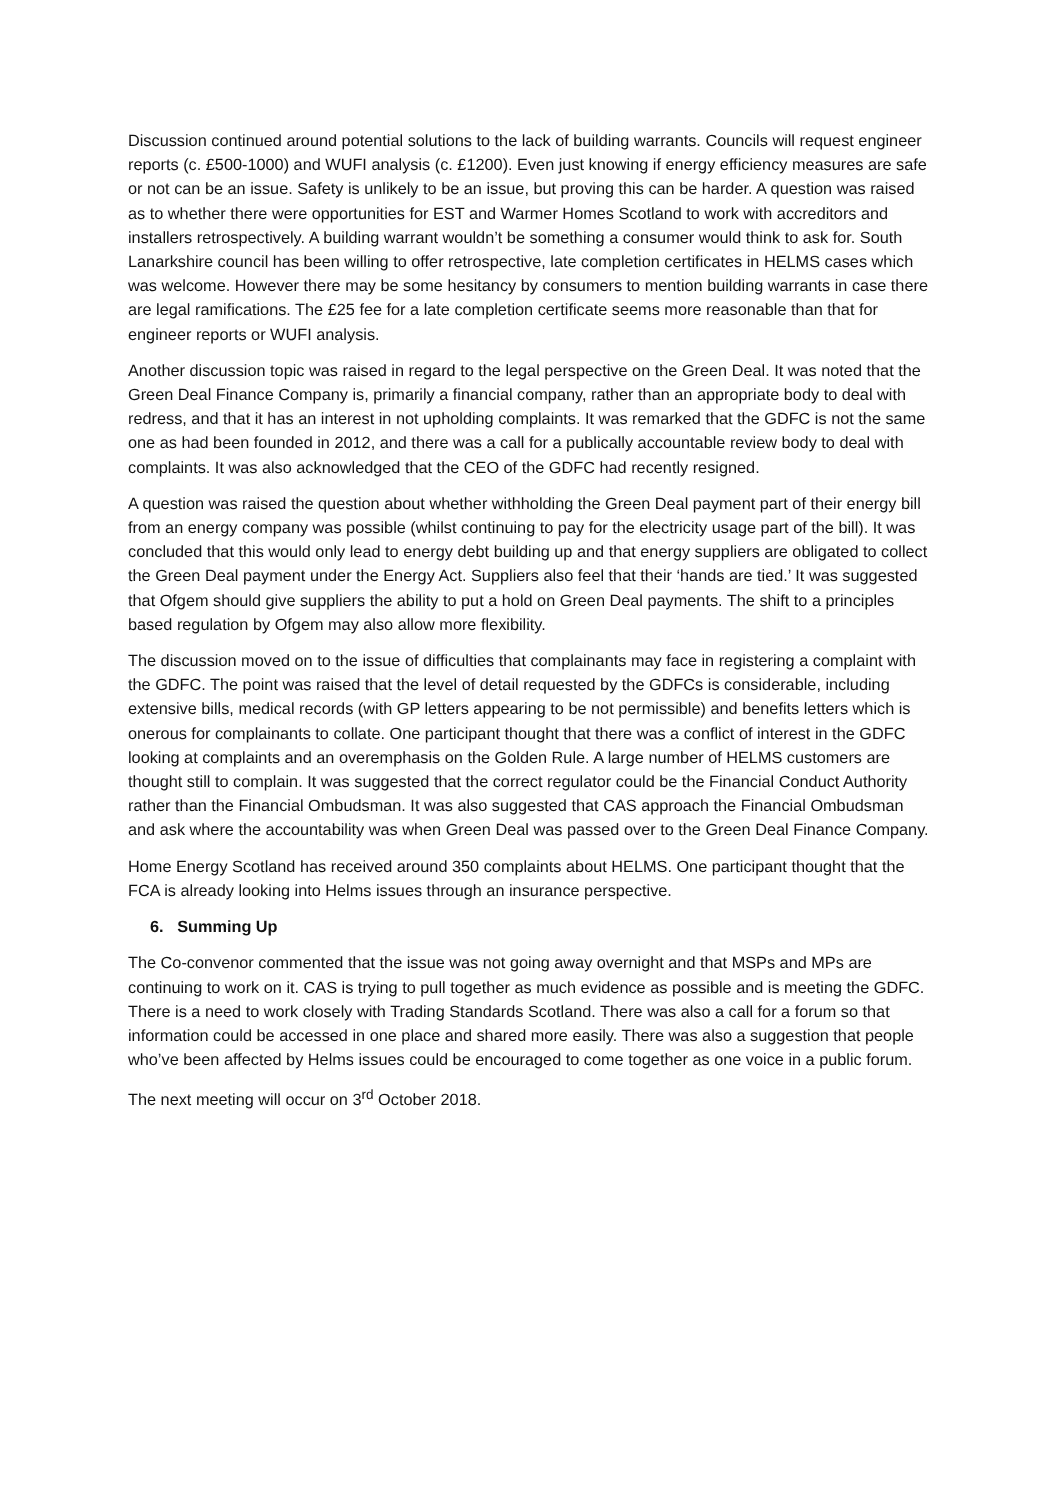Discussion continued around potential solutions to the lack of building warrants. Councils will request engineer reports (c. £500-1000) and WUFI analysis (c. £1200). Even just knowing if energy efficiency measures are safe or not can be an issue. Safety is unlikely to be an issue, but proving this can be harder. A question was raised as to whether there were opportunities for EST and Warmer Homes Scotland to work with accreditors and installers retrospectively. A building warrant wouldn’t be something a consumer would think to ask for. South Lanarkshire council has been willing to offer retrospective, late completion certificates in HELMS cases which was welcome. However there may be some hesitancy by consumers to mention building warrants in case there are legal ramifications. The £25 fee for a late completion certificate seems more reasonable than that for engineer reports or WUFI analysis.
Another discussion topic was raised in regard to the legal perspective on the Green Deal. It was noted that the Green Deal Finance Company is, primarily a financial company, rather than an appropriate body to deal with redress, and that it has an interest in not upholding complaints. It was remarked that the GDFC is not the same one as had been founded in 2012, and there was a call for a publically accountable review body to deal with complaints. It was also acknowledged that the CEO of the GDFC had recently resigned.
A question was raised the question about whether withholding the Green Deal payment part of their energy bill from an energy company was possible (whilst continuing to pay for the electricity usage part of the bill). It was concluded that this would only lead to energy debt building up and that energy suppliers are obligated to collect the Green Deal payment under the Energy Act. Suppliers also feel that their ‘hands are tied.’ It was suggested that Ofgem should give suppliers the ability to put a hold on Green Deal payments. The shift to a principles based regulation by Ofgem may also allow more flexibility.
The discussion moved on to the issue of difficulties that complainants may face in registering a complaint with the GDFC. The point was raised that the level of detail requested by the GDFCs is considerable, including extensive bills, medical records (with GP letters appearing to be not permissible) and benefits letters which is onerous for complainants to collate. One participant thought that there was a conflict of interest in the GDFC looking at complaints and an overemphasis on the Golden Rule. A large number of HELMS customers are thought still to complain. It was suggested that the correct regulator could be the Financial Conduct Authority rather than the Financial Ombudsman. It was also suggested that CAS approach the Financial Ombudsman and ask where the accountability was when Green Deal was passed over to the Green Deal Finance Company.
Home Energy Scotland has received around 350 complaints about HELMS. One participant thought that the FCA is already looking into Helms issues through an insurance perspective.
6. Summing Up
The Co-convenor commented that the issue was not going away overnight and that MSPs and MPs are continuing to work on it. CAS is trying to pull together as much evidence as possible and is meeting the GDFC. There is a need to work closely with Trading Standards Scotland. There was also a call for a forum so that information could be accessed in one place and shared more easily. There was also a suggestion that people who’ve been affected by Helms issues could be encouraged to come together as one voice in a public forum.
The next meeting will occur on 3<sup>rd</sup> October 2018.